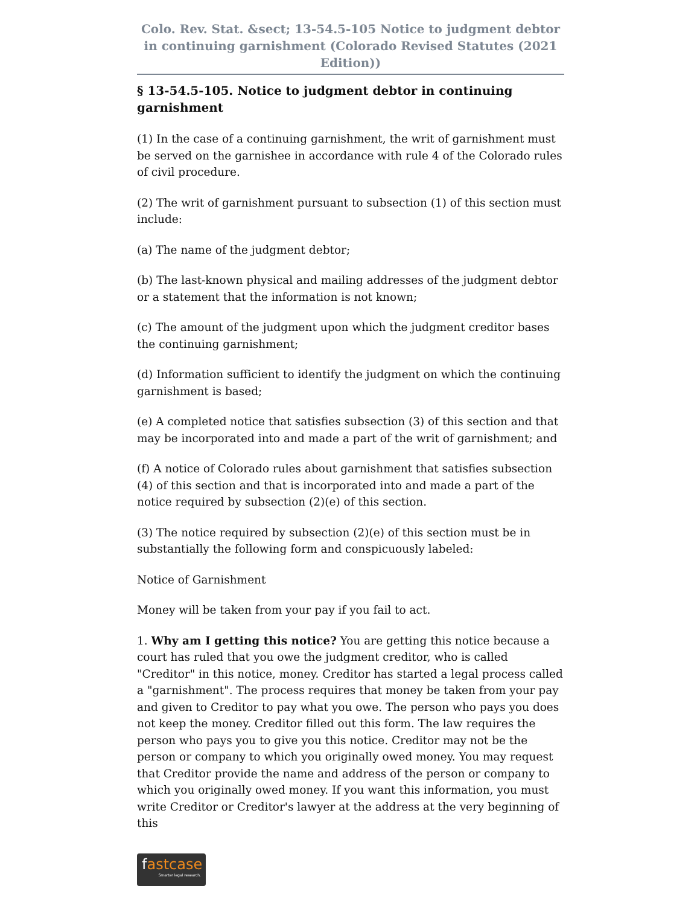Colo. Rev. Stat. &sect; 13-54.5-105 Notice to judgment debtor in continuing garnishment (Colorado Revised Statutes (2021 Edition))
§ 13-54.5-105. Notice to judgment debtor in continuing garnishment
(1) In the case of a continuing garnishment, the writ of garnishment must be served on the garnishee in accordance with rule 4 of the Colorado rules of civil procedure.
(2) The writ of garnishment pursuant to subsection (1) of this section must include:
(a) The name of the judgment debtor;
(b) The last-known physical and mailing addresses of the judgment debtor or a statement that the information is not known;
(c) The amount of the judgment upon which the judgment creditor bases the continuing garnishment;
(d) Information sufficient to identify the judgment on which the continuing garnishment is based;
(e) A completed notice that satisfies subsection (3) of this section and that may be incorporated into and made a part of the writ of garnishment; and
(f) A notice of Colorado rules about garnishment that satisfies subsection (4) of this section and that is incorporated into and made a part of the notice required by subsection (2)(e) of this section.
(3) The notice required by subsection (2)(e) of this section must be in substantially the following form and conspicuously labeled:
Notice of Garnishment
Money will be taken from your pay if you fail to act.
1. Why am I getting this notice? You are getting this notice because a court has ruled that you owe the judgment creditor, who is called "Creditor" in this notice, money. Creditor has started a legal process called a "garnishment". The process requires that money be taken from your pay and given to Creditor to pay what you owe. The person who pays you does not keep the money. Creditor filled out this form. The law requires the person who pays you to give you this notice. Creditor may not be the person or company to which you originally owed money. You may request that Creditor provide the name and address of the person or company to which you originally owed money. If you want this information, you must write Creditor or Creditor's lawyer at the address at the very beginning of this
fastcase
Smarter legal research.